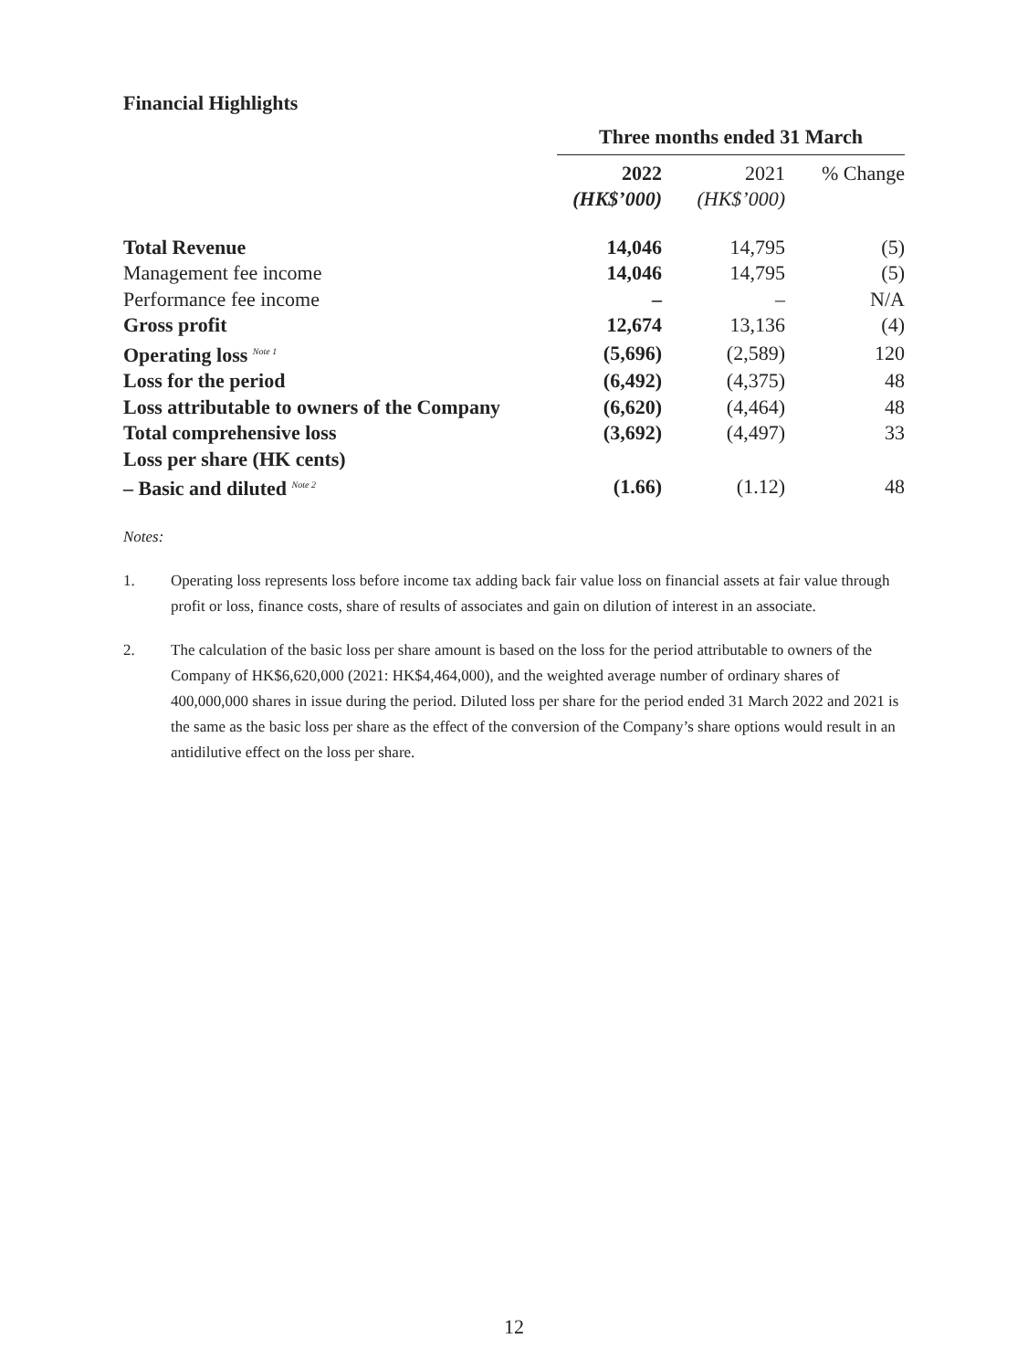Financial Highlights
| | Three months ended 31 March | | |
| | 2022 | 2021 | % Change |
| | (HK$’000) | (HK$’000) | |
| Total Revenue | 14,046 | 14,795 | (5) |
| Management fee income | 14,046 | 14,795 | (5) |
| Performance fee income | – | – | N/A |
| Gross profit | 12,674 | 13,136 | (4) |
| Operating loss <sup>Note 1</sup> | (5,696) | (2,589) | 120 |
| Loss for the period | (6,492) | (4,375) | 48 |
| Loss attributable to owners of the Company | (6,620) | (4,464) | 48 |
| Total comprehensive loss | (3,692) | (4,497) | 33 |
| Loss per share (HK cents) | | | |
| – Basic and diluted <sup>Note 2</sup> | (1.66) | (1.12) | 48 |
Notes:
1. Operating loss represents loss before income tax adding back fair value loss on financial assets at fair value through profit or loss, finance costs, share of results of associates and gain on dilution of interest in an associate.
2. The calculation of the basic loss per share amount is based on the loss for the period attributable to owners of the Company of HK$6,620,000 (2021: HK$4,464,000), and the weighted average number of ordinary shares of 400,000,000 shares in issue during the period. Diluted loss per share for the period ended 31 March 2022 and 2021 is the same as the basic loss per share as the effect of the conversion of the Company’s share options would result in an antidilutive effect on the loss per share.
12